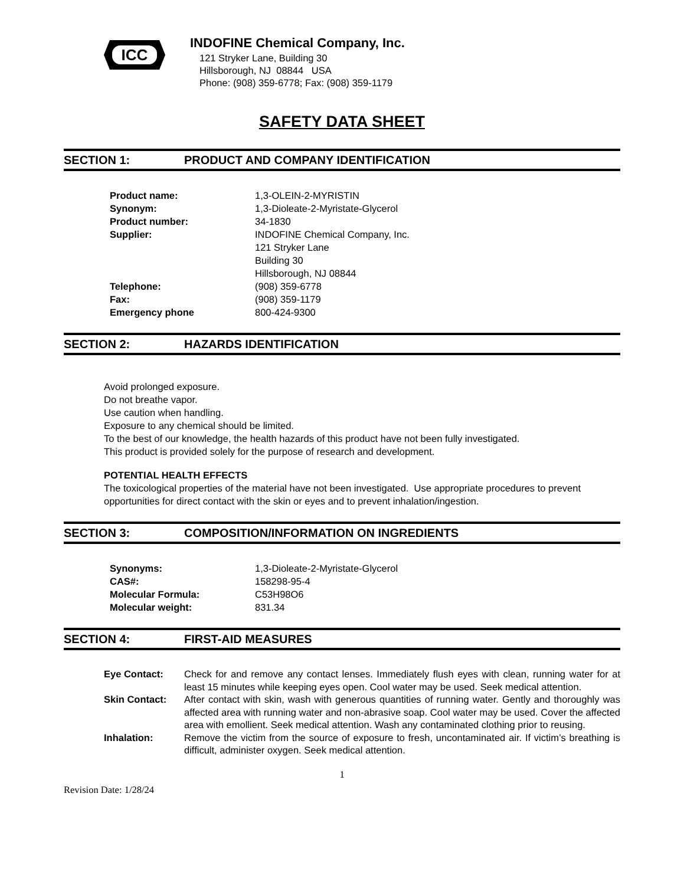ICC
INDOFINE Chemical Company, Inc.
121 Stryker Lane, Building 30
Hillsborough, NJ 08844 USA
Phone: (908) 359-6778; Fax: (908) 359-1179
SAFETY DATA SHEET
SECTION 1: PRODUCT AND COMPANY IDENTIFICATION
| Product name: | 1,3-OLEIN-2-MYRISTIN |
| Synonym: | 1,3-Dioleate-2-Myristate-Glycerol |
| Product number: | 34-1830 |
| Supplier: | INDOFINE Chemical Company, Inc. 121 Stryker Lane Building 30 Hillsborough, NJ 08844 |
| Telephone: | (908) 359-6778 |
| Fax: | (908) 359-1179 |
| Emergency phone | 800-424-9300 |
SECTION 2: HAZARDS IDENTIFICATION
Avoid prolonged exposure.
Do not breathe vapor.
Use caution when handling.
Exposure to any chemical should be limited.
To the best of our knowledge, the health hazards of this product have not been fully investigated.
This product is provided solely for the purpose of research and development.
POTENTIAL HEALTH EFFECTS
The toxicological properties of the material have not been investigated. Use appropriate procedures to prevent opportunities for direct contact with the skin or eyes and to prevent inhalation/ingestion.
SECTION 3: COMPOSITION/INFORMATION ON INGREDIENTS
| Synonyms: | 1,3-Dioleate-2-Myristate-Glycerol |
| CAS#: | 158298-95-4 |
| Molecular Formula: | C53H98O6 |
| Molecular weight: | 831.34 |
SECTION 4: FIRST-AID MEASURES
| Eye Contact: | Check for and remove any contact lenses. Immediately flush eyes with clean, running water for at least 15 minutes while keeping eyes open. Cool water may be used. Seek medical attention. |
| Skin Contact: | After contact with skin, wash with generous quantities of running water. Gently and thoroughly was affected area with running water and non-abrasive soap. Cool water may be used. Cover the affected area with emollient. Seek medical attention. Wash any contaminated clothing prior to reusing. |
| Inhalation: | Remove the victim from the source of exposure to fresh, uncontaminated air. If victim’s breathing is difficult, administer oxygen. Seek medical attention. |
1
Revision Date: 1/28/24